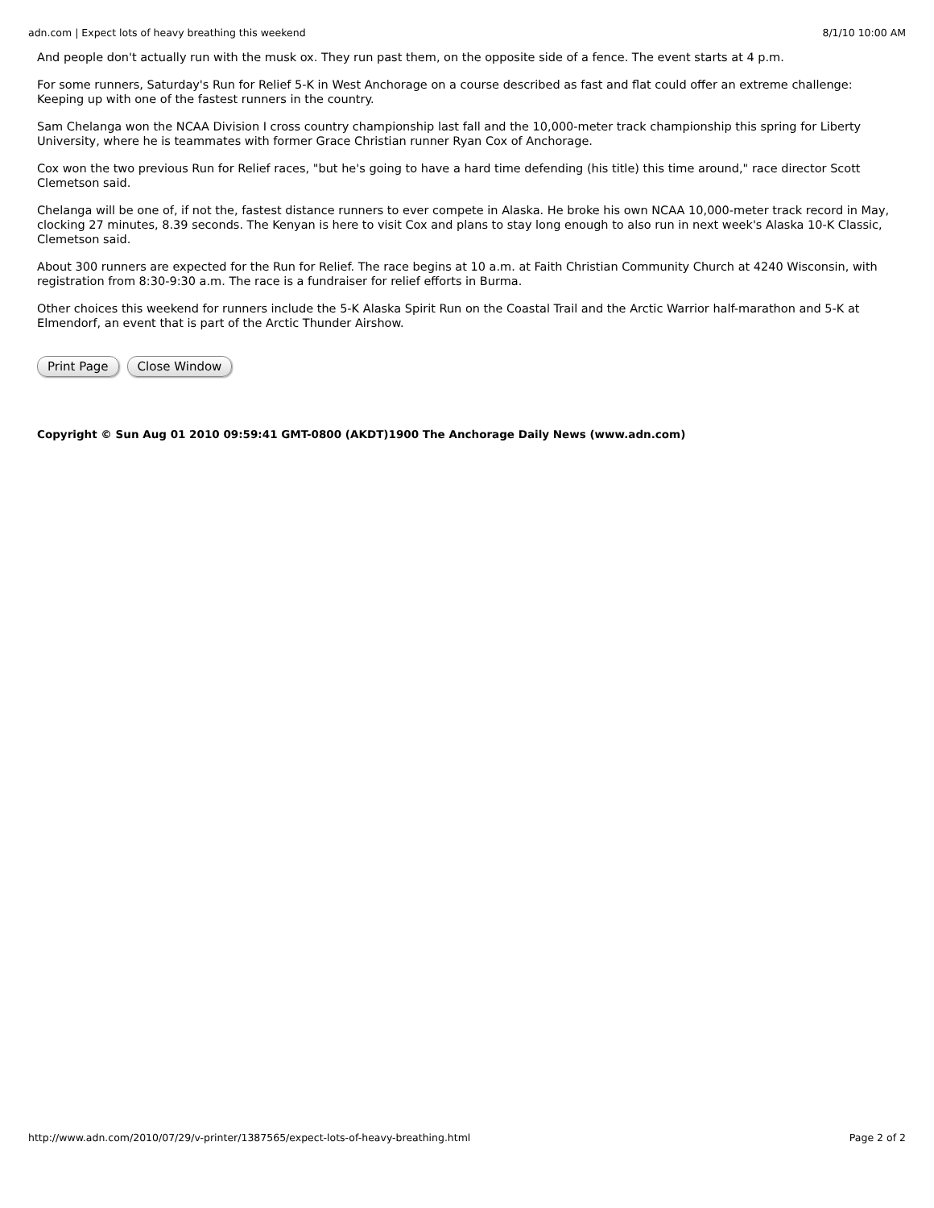adn.com | Expect lots of heavy breathing this weekend 8/1/10 10:00 AM
And people don't actually run with the musk ox. They run past them, on the opposite side of a fence. The event starts at 4 p.m.
For some runners, Saturday's Run for Relief 5-K in West Anchorage on a course described as fast and flat could offer an extreme challenge: Keeping up with one of the fastest runners in the country.
Sam Chelanga won the NCAA Division I cross country championship last fall and the 10,000-meter track championship this spring for Liberty University, where he is teammates with former Grace Christian runner Ryan Cox of Anchorage.
Cox won the two previous Run for Relief races, "but he's going to have a hard time defending (his title) this time around," race director Scott Clemetson said.
Chelanga will be one of, if not the, fastest distance runners to ever compete in Alaska. He broke his own NCAA 10,000-meter track record in May, clocking 27 minutes, 8.39 seconds. The Kenyan is here to visit Cox and plans to stay long enough to also run in next week's Alaska 10-K Classic, Clemetson said.
About 300 runners are expected for the Run for Relief. The race begins at 10 a.m. at Faith Christian Community Church at 4240 Wisconsin, with registration from 8:30-9:30 a.m. The race is a fundraiser for relief efforts in Burma.
Other choices this weekend for runners include the 5-K Alaska Spirit Run on the Coastal Trail and the Arctic Warrior half-marathon and 5-K at Elmendorf, an event that is part of the Arctic Thunder Airshow.
Print Page Close Window
Copyright © Sun Aug 01 2010 09:59:41 GMT-0800 (AKDT)1900 The Anchorage Daily News (www.adn.com)
http://www.adn.com/2010/07/29/v-printer/1387565/expect-lots-of-heavy-breathing.html Page 2 of 2